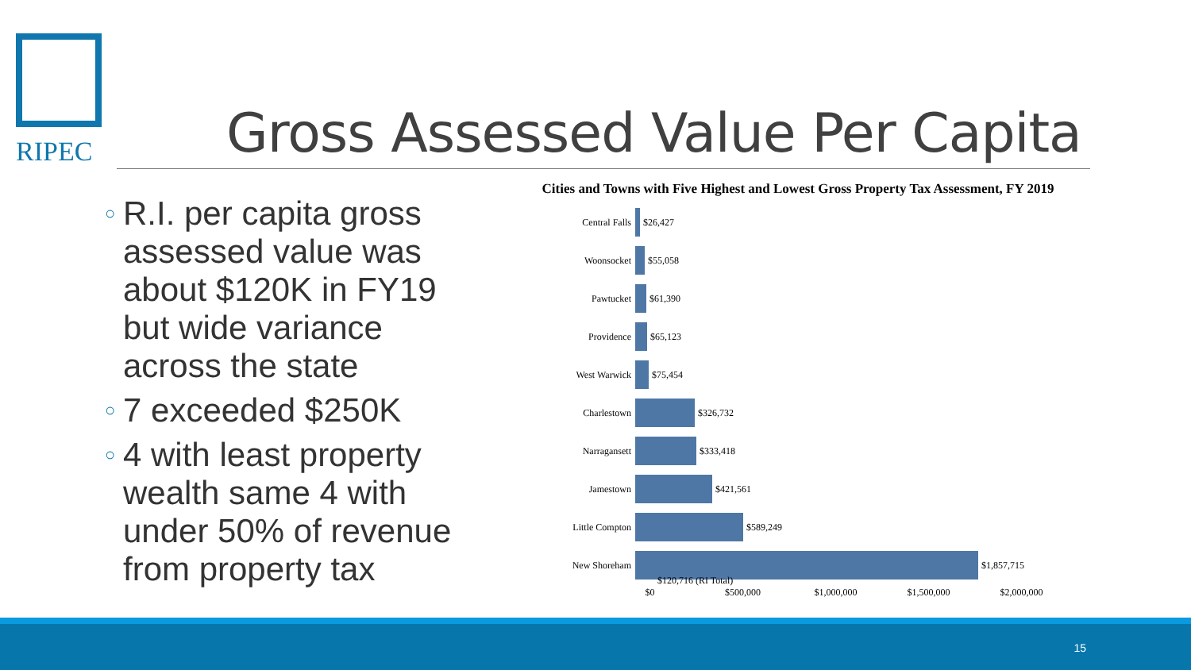RIPEC
Gross Assessed Value Per Capita
○ R.I. per capita gross assessed value was about $120K in FY19 but wide variance across the state
○ 7 exceeded $250K
○ 4 with least property wealth same 4 with under 50% of revenue from property tax
Cities and Towns with Five Highest and Lowest Gross Property Tax Assessment, FY 2019
Central Falls
$26,427
Woonsocket
$55,058
Pawtucket
$61,390
Providence
$65,123
West Warwick
$75,454
Charlestown
$326,732
Narragansett
$333,418
Jamestown
$421,561
Little Compton
$589,249
New Shoreham
$1,857,715
$120,716 (RI Total)
$0 $500,000 $1,000,000 $1,500,000 $2,000,000
15